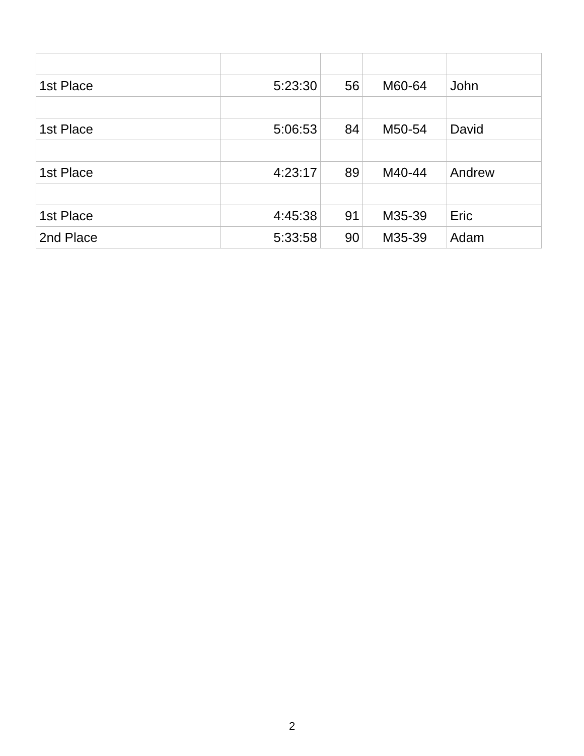| 1st Place | 5:23:30 | 56 | M60-64 | John |
| 1st Place | 5:06:53 | 84 | M50-54 | David |
| 1st Place | 4:23:17 | 89 | M40-44 | Andrew |
| 1st Place | 4:45:38 | 91 | M35-39 | Eric |
| 2nd Place | 5:33:58 | 90 | M35-39 | Adam |
2